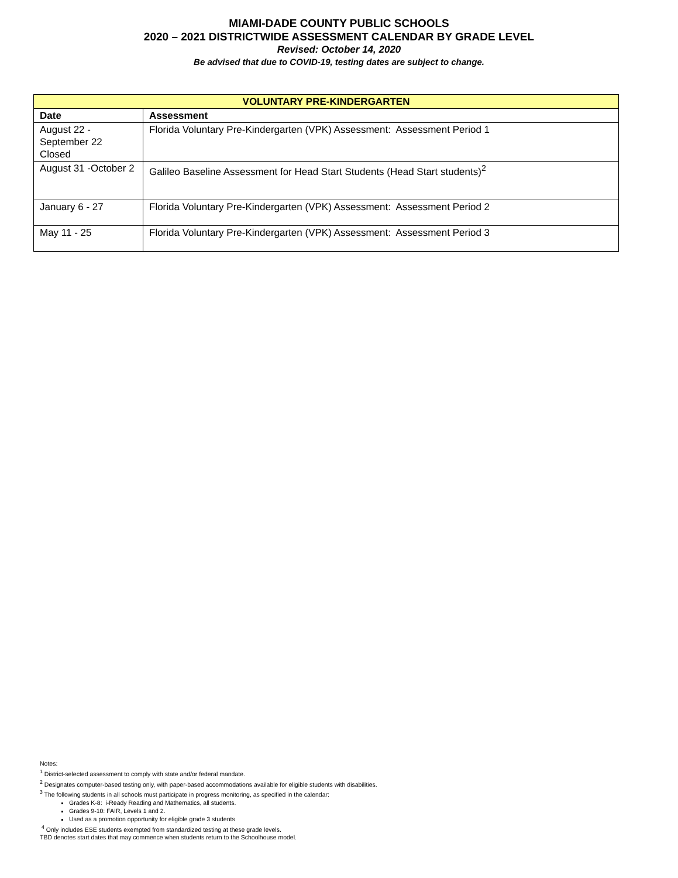MIAMI-DADE COUNTY PUBLIC SCHOOLS
2020 – 2021 DISTRICTWIDE ASSESSMENT CALENDAR BY GRADE LEVEL
Revised: October 14, 2020
Be advised that due to COVID-19, testing dates are subject to change.
| VOLUNTARY PRE-KINDERGARTEN | |
| --- | --- |
| Date | Assessment |
| August 22 - September 22 Closed | Florida Voluntary Pre-Kindergarten (VPK) Assessment: Assessment Period 1 |
| August 31 -October 2 | Galileo Baseline Assessment for Head Start Students (Head Start students)<sup>2</sup> |
| January 6 - 27 | Florida Voluntary Pre-Kindergarten (VPK) Assessment: Assessment Period 2 |
| May 11 - 25 | Florida Voluntary Pre-Kindergarten (VPK) Assessment: Assessment Period 3 |
Notes:
<sup>1</sup> District-selected assessment to comply with state and/or federal mandate.
<sup>2</sup> Designates computer-based testing only, with paper-based accommodations available for eligible students with disabilities.
<sup>3</sup> The following students in all schools must participate in progress monitoring, as specified in the calendar:
Grades K-8: i-Ready Reading and Mathematics, all students.
Grades 9-10: FAIR, Levels 1 and 2.
Used as a promotion opportunity for eligible grade 3 students
<sup>4</sup> Only includes ESE students exempted from standardized testing at these grade levels.
TBD denotes start dates that may commence when students return to the Schoolhouse model.